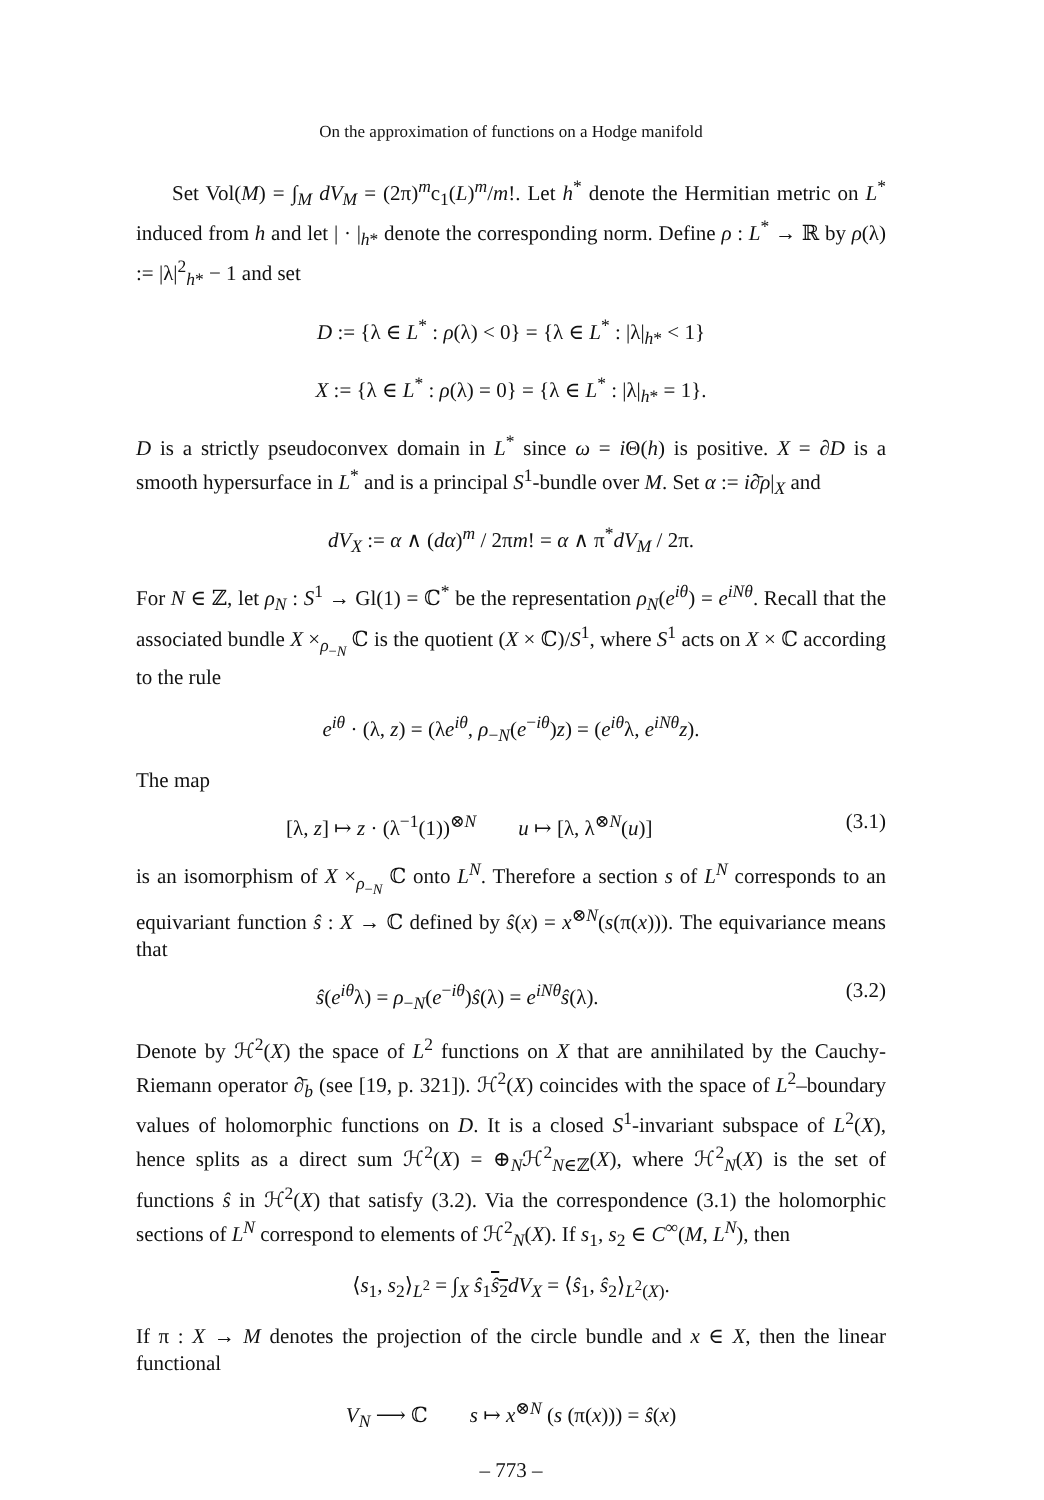On the approximation of functions on a Hodge manifold
Set Vol(M) = ∫<sub>M</sub> dV<sub>M</sub> = (2π)<sup>m</sup>c<sub>1</sub>(L)<sup>m</sup>/m!. Let h<sup>*</sup> denote the Hermitian metric on L<sup>*</sup> induced from h and let | · |<sub>h*</sub> denote the corresponding norm. Define ρ : L<sup>*</sup> → ℝ by ρ(λ) := |λ|<sup>2</sup><sub>h*</sub> − 1 and set
D := {λ ∈ L<sup>*</sup> : ρ(λ) < 0} = {λ ∈ L<sup>*</sup> : |λ|<sub>h*</sub> < 1}
X := {λ ∈ L<sup>*</sup> : ρ(λ) = 0} = {λ ∈ L<sup>*</sup> : |λ|<sub>h*</sub> = 1}.
D is a strictly pseudoconvex domain in L<sup>*</sup> since ω = i Θ(h) is positive. X = ∂D is a smooth hypersurface in L<sup>*</sup> and is a principal S<sup>1</sup>-bundle over M. Set α := i∂̄ρ|<sub>X</sub> and
dV<sub>X</sub> := α ∧ (dα)<sup>m</sup> / 2πm! = α ∧ π<sup>*</sup>dV<sub>M</sub> / 2π.
For N ∈ ℤ, let ρ<sub>N</sub> : S<sup>1</sup> → Gl(1) = ℂ<sup>*</sup> be the representation ρ<sub>N</sub>(e<sup>iθ</sup>) = e<sup>iNθ</sup>. Recall that the associated bundle X ×<sub>ρ<sub>−N</sub></sub> ℂ is the quotient (X × ℂ)/S<sup>1</sup>, where S<sup>1</sup> acts on X × ℂ according to the rule
e<sup>iθ</sup> · (λ, z) = (λe<sup>iθ</sup>, ρ<sub>−N</sub>(e<sup>−iθ</sup>)z) = (e<sup>iθ</sup>λ, e<sup>iNθ</sup>z).
The map
[λ, z] ↦ z · (λ<sup>−1</sup>(1))<sup>⊗N</sup> u ↦ [λ, λ<sup>⊗N</sup>(u)] (3.1)
is an isomorphism of X ×<sub>ρ<sub>−N</sub></sub> ℂ onto L<sup>N</sup>. Therefore a section s of L<sup>N</sup> corresponds to an equivariant function ŝ : X → ℂ defined by ŝ(x) = x<sup>⊗N</sup>(s(π(x))). The equivariance means that
ŝ(e<sup>iθ</sup>λ) = ρ<sub>−N</sub>(e<sup>−iθ</sup>)ŝ(λ) = e<sup>iNθ</sup>ŝ(λ). (3.2)
Denote by ℋ<sup>2</sup>(X) the space of L<sup>2</sup> functions on X that are annihilated by the Cauchy-Riemann operator ∂̄<sub>b</sub> (see [19, p. 321]). ℋ<sup>2</sup>(X) coincides with the space of L<sup>2</sup>–boundary values of holomorphic functions on D. It is a closed S<sup>1</sup>-invariant subspace of L<sup>2</sup>(X), hence splits as a direct sum ℋ<sup>2</sup>(X) = ⊕<sub>N</sub>ℋ<sup>2</sup><sub>N∈ℤ</sub>(X), where ℋ<sup>2</sup><sub>N</sub>(X) is the set of functions ŝ in ℋ<sup>2</sup>(X) that satisfy (3.2). Via the correspondence (3.1) the holomorphic sections of L<sup>N</sup> correspond to elements of ℋ<sup>2</sup><sub>N</sub>(X). If s<sub>1</sub>, s<sub>2</sub> ∈ C<sup>∞</sup>(M, L<sup>N</sup>), then
⟨s<sub>1</sub>, s<sub>2</sub>⟩<sub>L<sup>2</sup></sub> = ∫<sub>X</sub> ŝ<sub>1</sub>ŝ<sub>2</sub> dV<sub>X</sub> = ⟨ŝ<sub>1</sub>, ŝ<sub>2</sub>⟩<sub>L<sup>2</sup>(X)</sub>.
If π : X → M denotes the projection of the circle bundle and x ∈ X, then the linear functional
V<sub>N</sub> ⟶ ℂ s ↦ x<sup>⊗N</sup> (s (π(x))) = ŝ(x)
– 773 –